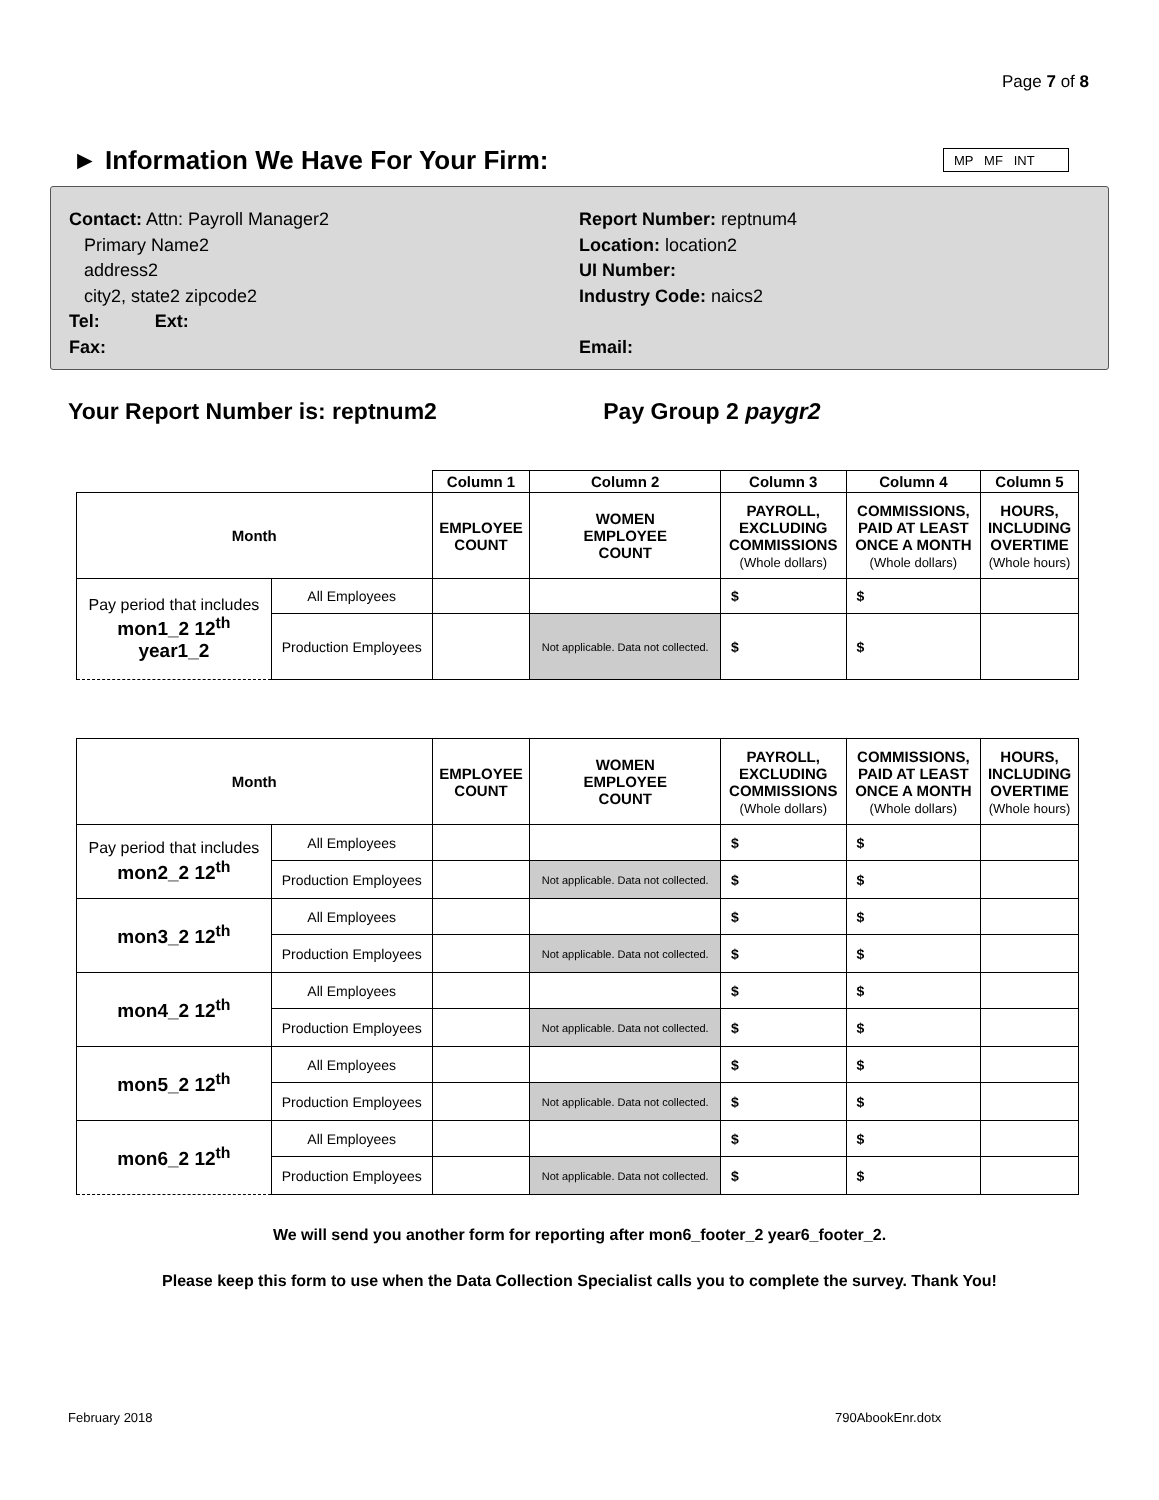Page 7 of 8
► Information We Have For Your Firm:
MP MF INT
Contact: Attn: Payroll Manager2
Primary Name2
address2
city2, state2 zipcode2
Tel: Ext:
Fax:
Report Number: reptnum4
Location: location2
UI Number:
Industry Code: naics2
Email:
Your Report Number is: reptnum2 Pay Group 2 paygr2
| | | Column 1 | Column 2 | Column 3 | Column 4 | Column 5 |
| --- | --- | --- | --- | --- | --- | --- |
| Month | | EMPLOYEE COUNT | WOMEN EMPLOYEE COUNT | PAYROLL, EXCLUDING COMMISSIONS (Whole dollars) | COMMISSIONS, PAID AT LEAST ONCE A MONTH (Whole dollars) | HOURS, INCLUDING OVERTIME (Whole hours) |
| Pay period that includes mon1_2 12<sup>th</sup> year1_2 | All Employees | | | $ | $ | |
| | Production Employees | | Not applicable. Data not collected. | $ | $ | |
| Month | | EMPLOYEE COUNT | WOMEN EMPLOYEE COUNT | PAYROLL, EXCLUDING COMMISSIONS (Whole dollars) | COMMISSIONS, PAID AT LEAST ONCE A MONTH (Whole dollars) | HOURS, INCLUDING OVERTIME (Whole hours) |
| --- | --- | --- | --- | --- | --- | --- |
| Pay period that includes mon2_2 12<sup>th</sup> | All Employees | | | $ | $ | |
| | Production Employees | | Not applicable. Data not collected. | $ | $ | |
| mon3_2 12<sup>th</sup> | All Employees | | | $ | $ | |
| | Production Employees | | Not applicable. Data not collected. | $ | $ | |
| mon4_2 12<sup>th</sup> | All Employees | | | $ | $ | |
| | Production Employees | | Not applicable. Data not collected. | $ | $ | |
| mon5_2 12<sup>th</sup> | All Employees | | | $ | $ | |
| | Production Employees | | Not applicable. Data not collected. | $ | $ | |
| mon6_2 12<sup>th</sup> | All Employees | | | $ | $ | |
| | Production Employees | | Not applicable. Data not collected. | $ | $ | |
We will send you another form for reporting after mon6_footer_2 year6_footer_2.
Please keep this form to use when the Data Collection Specialist calls you to complete the survey. Thank You!
February 2018 790AbookEnr.dotx